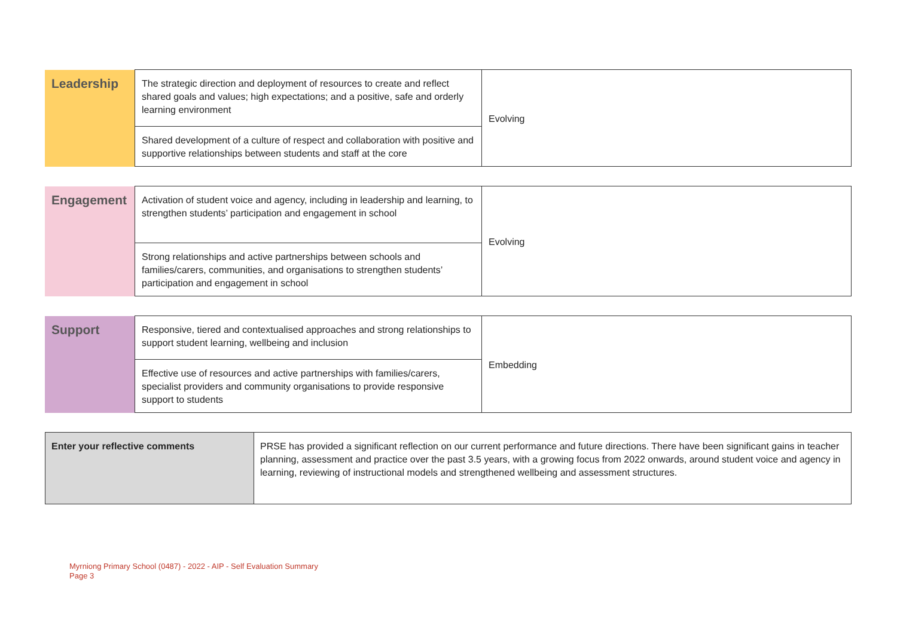| Leadership | The strategic direction and deployment of resources to create and reflect shared goals and values; high expectations; and a positive, safe and orderly learning environment | Evolving |
| | Shared development of a culture of respect and collaboration with positive and supportive relationships between students and staff at the core | |
| Engagement | Activation of student voice and agency, including in leadership and learning, to strengthen students’ participation and engagement in school | Evolving |
| | Strong relationships and active partnerships between schools and families/carers, communities, and organisations to strengthen students’ participation and engagement in school | |
| Support | Responsive, tiered and contextualised approaches and strong relationships to support student learning, wellbeing and inclusion | Embedding |
| | Effective use of resources and active partnerships with families/carers, specialist providers and community organisations to provide responsive support to students | |
| Enter your reflective comments | PRSE has provided a significant reflection on our current performance and future directions. There have been significant gains in teacher planning, assessment and practice over the past 3.5 years, with a growing focus from 2022 onwards, around student voice and agency in learning, reviewing of instructional models and strengthened wellbeing and assessment structures. |
Myrniong Primary School (0487) - 2022 - AIP - Self Evaluation Summary
Page 3